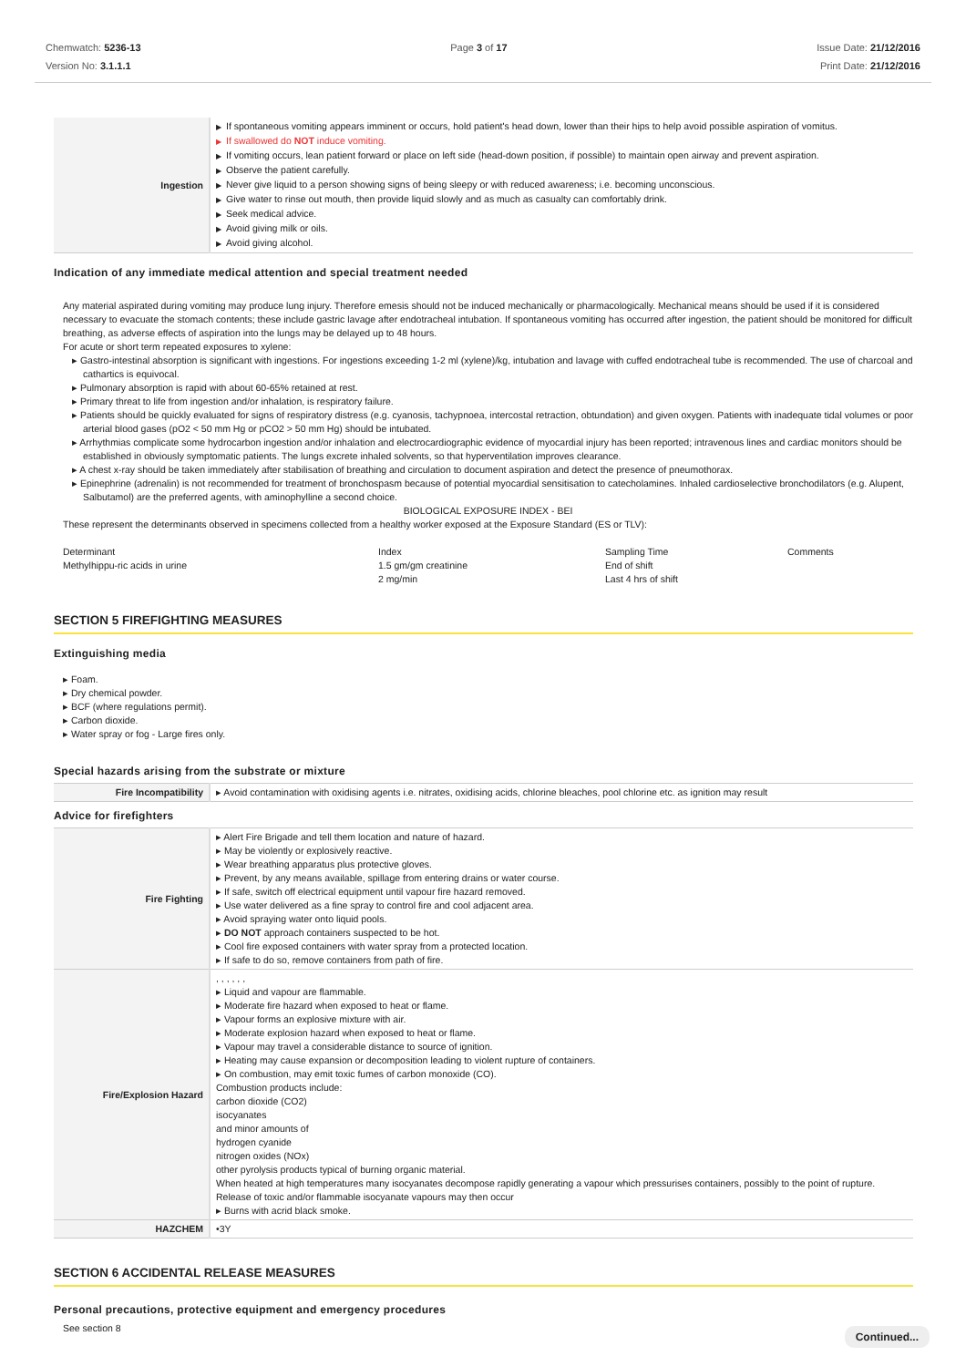Chemwatch: 5236-13
Version No: 3.1.1.1
Page 3 of 17 Issue Date: 21/12/2016
Print Date: 21/12/2016
| Ingestion | ▶ If spontaneous vomiting appears imminent or occurs, hold patient's head down, lower than their hips to help avoid possible aspiration of vomitus. ▶ If swallowed do NOT induce vomiting. ▶ If vomiting occurs, lean patient forward or place on left side (head-down position, if possible) to maintain open airway and prevent aspiration. ▶ Observe the patient carefully. ▶ Never give liquid to a person showing signs of being sleepy or with reduced awareness; i.e. becoming unconscious. ▶ Give water to rinse out mouth, then provide liquid slowly and as much as casualty can comfortably drink. ▶ Seek medical advice. ▶ Avoid giving milk or oils. ▶ Avoid giving alcohol. |
Indication of any immediate medical attention and special treatment needed
Any material aspirated during vomiting may produce lung injury. Therefore emesis should not be induced mechanically or pharmacologically. Mechanical means should be used if it is considered necessary to evacuate the stomach contents; these include gastric lavage after endotracheal intubation. If spontaneous vomiting has occurred after ingestion, the patient should be monitored for difficult breathing, as adverse effects of aspiration into the lungs may be delayed up to 48 hours.
For acute or short term repeated exposures to xylene:
▸ Gastro-intestinal absorption is significant with ingestions. For ingestions exceeding 1-2 ml (xylene)/kg, intubation and lavage with cuffed endotracheal tube is recommended. The use of charcoal and cathartics is equivocal.
▸ Pulmonary absorption is rapid with about 60-65% retained at rest.
▸ Primary threat to life from ingestion and/or inhalation, is respiratory failure.
▸ Patients should be quickly evaluated for signs of respiratory distress (e.g. cyanosis, tachypnoea, intercostal retraction, obtundation) and given oxygen. Patients with inadequate tidal volumes or poor arterial blood gases (pO2 < 50 mm Hg or pCO2 > 50 mm Hg) should be intubated.
▸ Arrhythmias complicate some hydrocarbon ingestion and/or inhalation and electrocardiographic evidence of myocardial injury has been reported; intravenous lines and cardiac monitors should be established in obviously symptomatic patients. The lungs excrete inhaled solvents, so that hyperventilation improves clearance.
▸ A chest x-ray should be taken immediately after stabilisation of breathing and circulation to document aspiration and detect the presence of pneumothorax.
▸ Epinephrine (adrenalin) is not recommended for treatment of bronchospasm because of potential myocardial sensitisation to catecholamines. Inhaled cardioselective bronchodilators (e.g. Alupent, Salbutamol) are the preferred agents, with aminophylline a second choice.
BIOLOGICAL EXPOSURE INDEX - BEI
These represent the determinants observed in specimens collected from a healthy worker exposed at the Exposure Standard (ES or TLV):
| Determinant Methylhippu-ric acids in urine | Index 1.5 gm/gm creatinine 2 mg/min | Sampling Time End of shift Last 4 hrs of shift | Comments |
SECTION 5 FIREFIGHTING MEASURES
Extinguishing media
▸ Foam.
▸ Dry chemical powder.
▸ BCF (where regulations permit).
▸ Carbon dioxide.
▸ Water spray or fog - Large fires only.
Special hazards arising from the substrate or mixture
| Fire Incompatibility | ▸ Avoid contamination with oxidising agents i.e. nitrates, oxidising acids, chlorine bleaches, pool chlorine etc. as ignition may result |
Advice for firefighters
| Fire Fighting | ▸ Alert Fire Brigade and tell them location and nature of hazard. ▸ May be violently or explosively reactive. ▸ Wear breathing apparatus plus protective gloves. ▸ Prevent, by any means available, spillage from entering drains or water course. ▸ If safe, switch off electrical equipment until vapour fire hazard removed. ▸ Use water delivered as a fine spray to control fire and cool adjacent area. ▸ Avoid spraying water onto liquid pools. ▸ DO NOT approach containers suspected to be hot. ▸ Cool fire exposed containers with water spray from a protected location. ▸ If safe to do so, remove containers from path of fire. |
| Fire/Explosion Hazard | , , , , , , ▸ Liquid and vapour are flammable. ▸ Moderate fire hazard when exposed to heat or flame. ▸ Vapour forms an explosive mixture with air. ▸ Moderate explosion hazard when exposed to heat or flame. ▸ Vapour may travel a considerable distance to source of ignition. ▸ Heating may cause expansion or decomposition leading to violent rupture of containers. ▸ On combustion, may emit toxic fumes of carbon monoxide (CO). Combustion products include: carbon dioxide (CO2) isocyanates and minor amounts of hydrogen cyanide nitrogen oxides (NOx) other pyrolysis products typical of burning organic material. When heated at high temperatures many isocyanates decompose rapidly generating a vapour which pressurises containers, possibly to the point of rupture. Release of toxic and/or flammable isocyanate vapours may then occur ▸ Burns with acrid black smoke. |
| HAZCHEM | •3Y |
SECTION 6 ACCIDENTAL RELEASE MEASURES
Personal precautions, protective equipment and emergency procedures
See section 8
Continued...